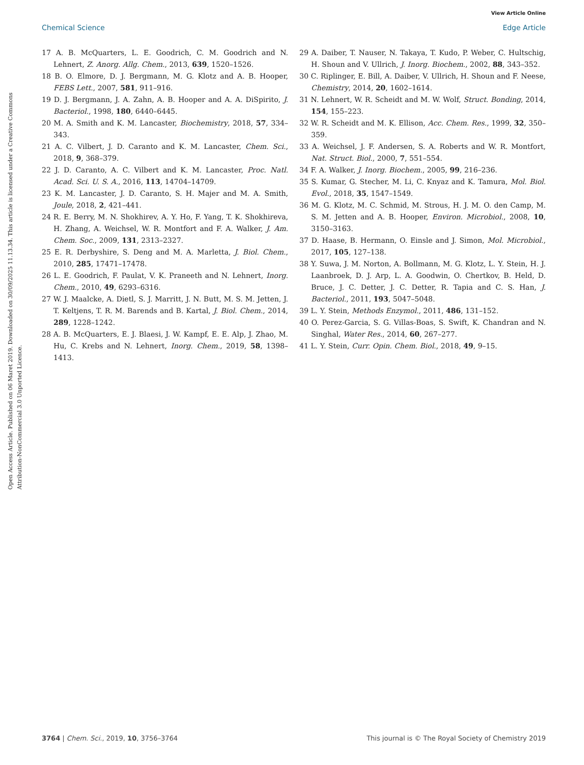View Article Online
Chemical Science Edge Article
Open Access Article. Published on 06 Maret 2019. Downloaded on 30/09/2025 11.13.34. This article is licensed under a Creative Commons Attribution-NonCommercial 3.0 Unported Licence.
17 A. B. McQuarters, L. E. Goodrich, C. M. Goodrich and N. Lehnert, Z. Anorg. Allg. Chem., 2013, 639, 1520–1526.
18 B. O. Elmore, D. J. Bergmann, M. G. Klotz and A. B. Hooper, FEBS Lett., 2007, 581, 911–916.
19 D. J. Bergmann, J. A. Zahn, A. B. Hooper and A. A. DiSpirito, J. Bacteriol., 1998, 180, 6440–6445.
20 M. A. Smith and K. M. Lancaster, Biochemistry, 2018, 57, 334–343.
21 A. C. Vilbert, J. D. Caranto and K. M. Lancaster, Chem. Sci., 2018, 9, 368–379.
22 J. D. Caranto, A. C. Vilbert and K. M. Lancaster, Proc. Natl. Acad. Sci. U. S. A., 2016, 113, 14704–14709.
23 K. M. Lancaster, J. D. Caranto, S. H. Majer and M. A. Smith, Joule, 2018, 2, 421–441.
24 R. E. Berry, M. N. Shokhirev, A. Y. Ho, F. Yang, T. K. Shokhireva, H. Zhang, A. Weichsel, W. R. Montfort and F. A. Walker, J. Am. Chem. Soc., 2009, 131, 2313–2327.
25 E. R. Derbyshire, S. Deng and M. A. Marletta, J. Biol. Chem., 2010, 285, 17471–17478.
26 L. E. Goodrich, F. Paulat, V. K. Praneeth and N. Lehnert, Inorg. Chem., 2010, 49, 6293–6316.
27 W. J. Maalcke, A. Dietl, S. J. Marritt, J. N. Butt, M. S. M. Jetten, J. T. Keltjens, T. R. M. Barends and B. Kartal, J. Biol. Chem., 2014, 289, 1228–1242.
28 A. B. McQuarters, E. J. Blaesi, J. W. Kampf, E. E. Alp, J. Zhao, M. Hu, C. Krebs and N. Lehnert, Inorg. Chem., 2019, 58, 1398–1413.
29 A. Daiber, T. Nauser, N. Takaya, T. Kudo, P. Weber, C. Hultschig, H. Shoun and V. Ullrich, J. Inorg. Biochem., 2002, 88, 343–352.
30 C. Riplinger, E. Bill, A. Daiber, V. Ullrich, H. Shoun and F. Neese, Chemistry, 2014, 20, 1602–1614.
31 N. Lehnert, W. R. Scheidt and M. W. Wolf, Struct. Bonding, 2014, 154, 155–223.
32 W. R. Scheidt and M. K. Ellison, Acc. Chem. Res., 1999, 32, 350–359.
33 A. Weichsel, J. F. Andersen, S. A. Roberts and W. R. Montfort, Nat. Struct. Biol., 2000, 7, 551–554.
34 F. A. Walker, J. Inorg. Biochem., 2005, 99, 216–236.
35 S. Kumar, G. Stecher, M. Li, C. Knyaz and K. Tamura, Mol. Biol. Evol., 2018, 35, 1547–1549.
36 M. G. Klotz, M. C. Schmid, M. Strous, H. J. M. O. den Camp, M. S. M. Jetten and A. B. Hooper, Environ. Microbiol., 2008, 10, 3150–3163.
37 D. Haase, B. Hermann, O. Einsle and J. Simon, Mol. Microbiol., 2017, 105, 127–138.
38 Y. Suwa, J. M. Norton, A. Bollmann, M. G. Klotz, L. Y. Stein, H. J. Laanbroek, D. J. Arp, L. A. Goodwin, O. Chertkov, B. Held, D. Bruce, J. C. Detter, J. C. Detter, R. Tapia and C. S. Han, J. Bacteriol., 2011, 193, 5047–5048.
39 L. Y. Stein, Methods Enzymol., 2011, 486, 131–152.
40 O. Perez-Garcia, S. G. Villas-Boas, S. Swift, K. Chandran and N. Singhal, Water Res., 2014, 60, 267–277.
41 L. Y. Stein, Curr. Opin. Chem. Biol., 2018, 49, 9–15.
3764 | Chem. Sci., 2019, 10, 3756–3764 This journal is © The Royal Society of Chemistry 2019